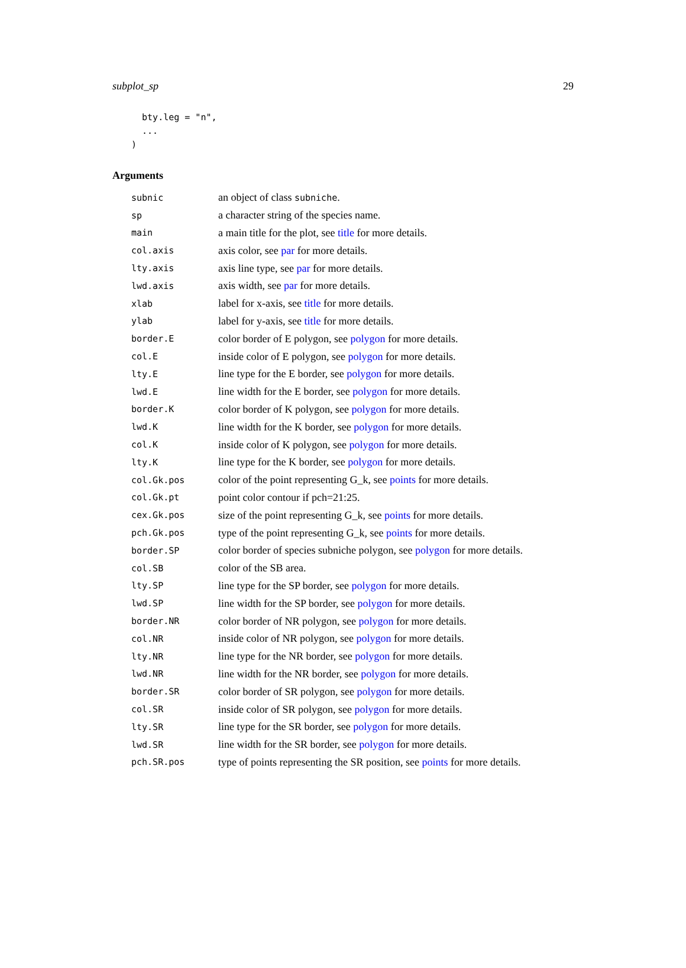subplot_sp 29
  bty.leg = "n",
  ...
)
Arguments
| subnic | an object of class subniche . |
| sp | a character string of the species name. |
| main | a main title for the plot, see title for more details. |
| col.axis | axis color, see par for more details. |
| lty.axis | axis line type, see par for more details. |
| lwd.axis | axis width, see par for more details. |
| xlab | label for x-axis, see title for more details. |
| ylab | label for y-axis, see title for more details. |
| border.E | color border of E polygon, see polygon for more details. |
| col.E | inside color of E polygon, see polygon for more details. |
| lty.E | line type for the E border, see polygon for more details. |
| lwd.E | line width for the E border, see polygon for more details. |
| border.K | color border of K polygon, see polygon for more details. |
| lwd.K | line width for the K border, see polygon for more details. |
| col.K | inside color of K polygon, see polygon for more details. |
| lty.K | line type for the K border, see polygon for more details. |
| col.Gk.pos | color of the point representing G_k, see points for more details. |
| col.Gk.pt | point color contour if pch=21:25. |
| cex.Gk.pos | size of the point representing G_k, see points for more details. |
| pch.Gk.pos | type of the point representing G_k, see points for more details. |
| border.SP | color border of species subniche polygon, see polygon for more details. |
| col.SB | color of the SB area. |
| lty.SP | line type for the SP border, see polygon for more details. |
| lwd.SP | line width for the SP border, see polygon for more details. |
| border.NR | color border of NR polygon, see polygon for more details. |
| col.NR | inside color of NR polygon, see polygon for more details. |
| lty.NR | line type for the NR border, see polygon for more details. |
| lwd.NR | line width for the NR border, see polygon for more details. |
| border.SR | color border of SR polygon, see polygon for more details. |
| col.SR | inside color of SR polygon, see polygon for more details. |
| lty.SR | line type for the SR border, see polygon for more details. |
| lwd.SR | line width for the SR border, see polygon for more details. |
| pch.SR.pos | type of points representing the SR position, see points for more details. |